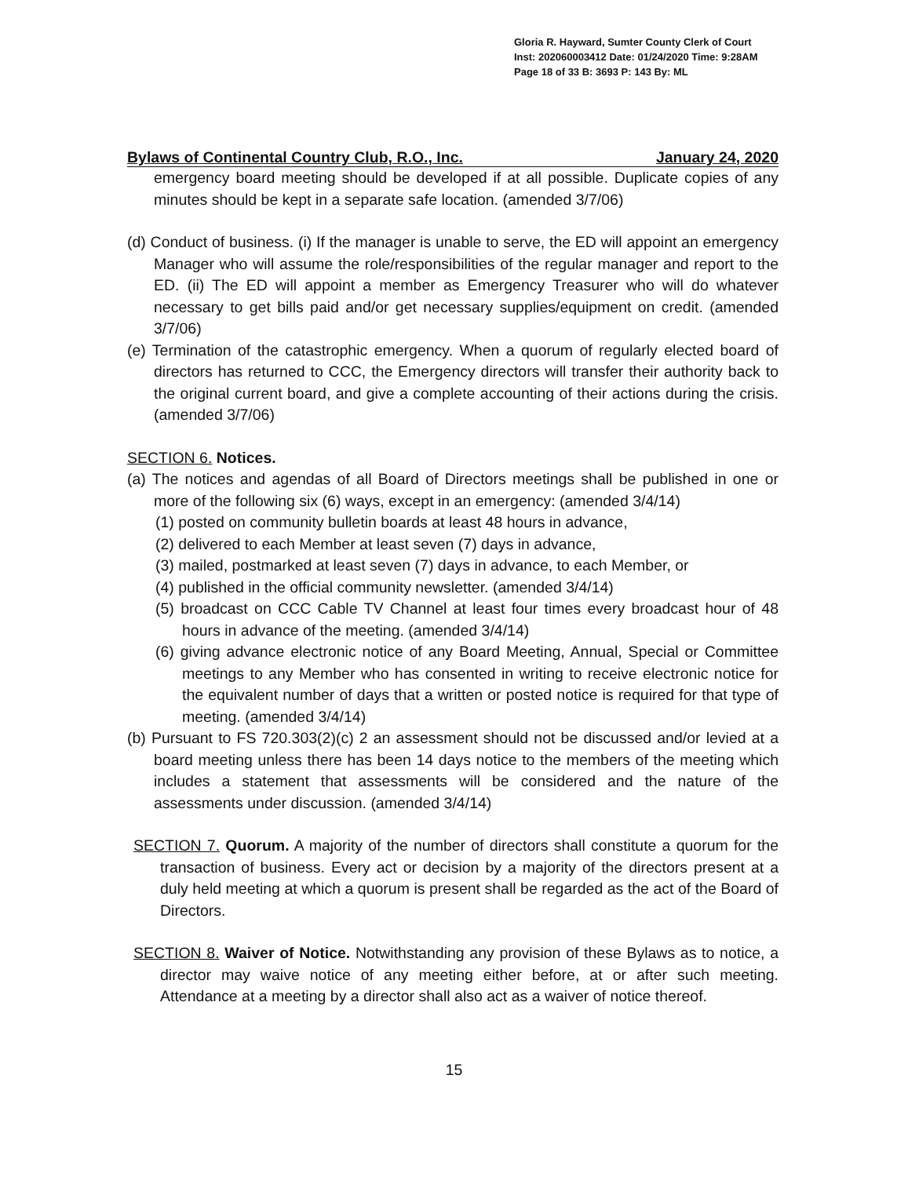Gloria R. Hayward, Sumter County Clerk of Court
Inst: 202060003412 Date: 01/24/2020 Time: 9:28AM
Page 18 of 33 B: 3693 P: 143 By: ML
Bylaws of Continental Country Club, R.O., Inc. January 24, 2020
emergency board meeting should be developed if at all possible. Duplicate copies of any minutes should be kept in a separate safe location. (amended 3/7/06)
(d) Conduct of business. (i) If the manager is unable to serve, the ED will appoint an emergency Manager who will assume the role/responsibilities of the regular manager and report to the ED. (ii) The ED will appoint a member as Emergency Treasurer who will do whatever necessary to get bills paid and/or get necessary supplies/equipment on credit. (amended 3/7/06)
(e) Termination of the catastrophic emergency. When a quorum of regularly elected board of directors has returned to CCC, the Emergency directors will transfer their authority back to the original current board, and give a complete accounting of their actions during the crisis. (amended 3/7/06)
SECTION 6. Notices.
(a) The notices and agendas of all Board of Directors meetings shall be published in one or more of the following six (6) ways, except in an emergency: (amended 3/4/14)
(1) posted on community bulletin boards at least 48 hours in advance,
(2) delivered to each Member at least seven (7) days in advance,
(3) mailed, postmarked at least seven (7) days in advance, to each Member, or
(4) published in the official community newsletter. (amended 3/4/14)
(5) broadcast on CCC Cable TV Channel at least four times every broadcast hour of 48 hours in advance of the meeting. (amended 3/4/14)
(6) giving advance electronic notice of any Board Meeting, Annual, Special or Committee meetings to any Member who has consented in writing to receive electronic notice for the equivalent number of days that a written or posted notice is required for that type of meeting. (amended 3/4/14)
(b) Pursuant to FS 720.303(2)(c) 2 an assessment should not be discussed and/or levied at a board meeting unless there has been 14 days notice to the members of the meeting which includes a statement that assessments will be considered and the nature of the assessments under discussion. (amended 3/4/14)
SECTION 7. Quorum. A majority of the number of directors shall constitute a quorum for the transaction of business. Every act or decision by a majority of the directors present at a duly held meeting at which a quorum is present shall be regarded as the act of the Board of Directors.
SECTION 8. Waiver of Notice. Notwithstanding any provision of these Bylaws as to notice, a director may waive notice of any meeting either before, at or after such meeting. Attendance at a meeting by a director shall also act as a waiver of notice thereof.
15